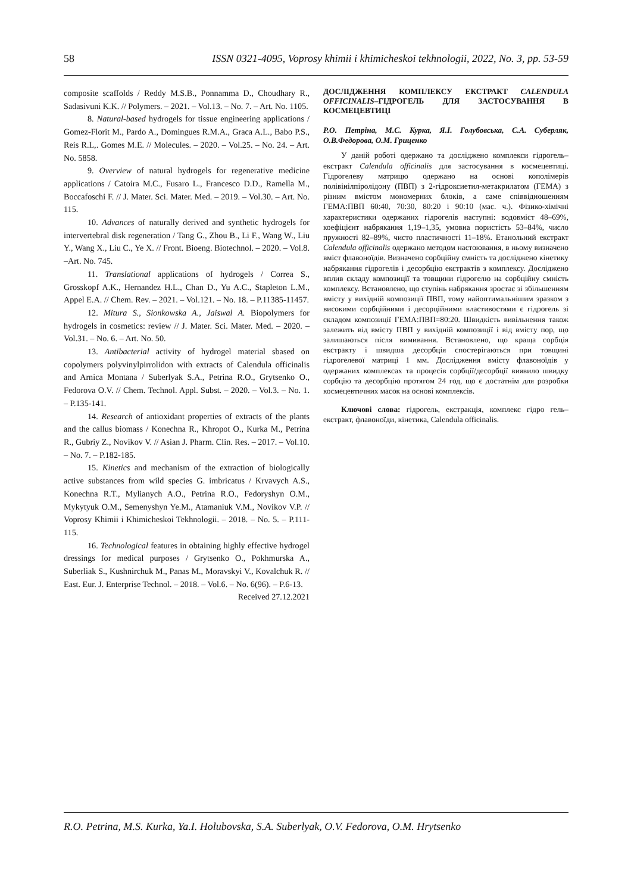58 ISSN 0321-4095, Voprosy khimii i khimicheskoi tekhnologii, 2022, No. 3, pp. 53-59
composite scaffolds / Reddy M.S.B., Ponnamma D., Choudhary R., Sadasivuni K.K. // Polymers. – 2021. – Vol.13. – No. 7. – Art. No. 1105.
8. Natural-based hydrogels for tissue engineering applications / Gomez-Florit M., Pardo A., Domingues R.M.A., Graca A.L., Babo P.S., Reis R.L,. Gomes M.E. // Molecules. – 2020. – Vol.25. – No. 24. – Art. No. 5858.
9. Overview of natural hydrogels for regenerative medicine applications / Catoira M.C., Fusaro L., Francesco D.D., Ramella M., Boccafoschi F. // J. Mater. Sci. Mater. Med. – 2019. – Vol.30. – Art. No. 115.
10. Advances of naturally derived and synthetic hydrogels for intervertebral disk regeneration / Tang G., Zhou B., Li F., Wang W., Liu Y., Wang X., Liu C., Ye X. // Front. Bioeng. Biotechnol. – 2020. – Vol.8. –Art. No. 745.
11. Translational applications of hydrogels / Correa S., Grosskopf A.K., Hernandez H.L., Chan D., Yu A.C., Stapleton L.M., Appel E.A. // Chem. Rev. – 2021. – Vol.121. – No. 18. – P.11385-11457.
12. Mitura S., Sionkowska A., Jaiswal A. Biopolymers for hydrogels in cosmetics: review // J. Mater. Sci. Mater. Med. – 2020. – Vol.31. – No. 6. – Art. No. 50.
13. Antibacterial activity of hydrogel material sbased on copolymers polyvinylpirrolidon with extracts of Calendula officinalis and Arnica Montana / Suberlyak S.A., Petrina R.O., Grytsenko O., Fedorova O.V. // Chem. Technol. Appl. Subst. – 2020. – Vol.3. – No. 1. – P.135-141.
14. Research of antioxidant properties of extracts of the plants and the callus biomass / Konechna R., Khropot O., Kurka M., Petrina R., Gubriy Z., Novikov V. // Asian J. Pharm. Clin. Res. – 2017. – Vol.10. – No. 7. – P.182-185.
15. Kinetics and mechanism of the extraction of biologically active substances from wild species G. imbricatus / Krvavych A.S., Konechna R.T., Mylianych A.O., Petrina R.O., Fedoryshyn O.M., Mykytyuk O.M., Semenyshyn Ye.M., Atamaniuk V.M., Novikov V.P. // Voprosy Khimii i Khimicheskoi Tekhnologii. – 2018. – No. 5. – P.111-115.
16. Technological features in obtaining highly effective hydrogel dressings for medical purposes / Grytsenko O., Pokhmurska A., Suberliak S., Kushnirchuk M., Panas M., Moravskyi V., Kovalchuk R. // East. Eur. J. Enterprise Technol. – 2018. – Vol.6. – No. 6(96). – P.6-13.
Received 27.12.2021
ДОСЛІДЖЕННЯ КОМПЛЕКСУ ЕКСТРАКТ CALENDULA OFFICINALIS–ГІДРОГЕЛЬ ДЛЯ ЗАСТОСУВАННЯ В КОСМЕЦЕВТИЦІ
Р.О. Петріна, М.С. Курка, Я.І. Голубовська, С.А. Суберляк, О.В.Федорова, О.М. Гриценко
У даній роботі одержано та досліджено комплекси гідрогель–екстракт Calendula officinalis для застосування в космецевтиці. Гідрогелеву матрицю одержано на основі кополімерів полівінілпіролідону (ПВП) з 2-гідроксиетил-метакрилатом (ГЕМА) з різним вмістом мономерних блоків, а саме співвідношенням ГЕМА:ПВП 60:40, 70:30, 80:20 і 90:10 (мас. ч.). Фізико-хімічні характеристики одержаних гідрогелів наступні: водовміст 48–69%, коефіцієнт набрякання 1,19–1,35, умовна пористість 53–84%, число пружності 82–89%, чисто пластичності 11–18%. Етанольний екстракт Calendula officinalis одержано методом настоювання, в ньому визначено вміст флавоноїдів. Визначено сорбційну ємність та досліджено кінетику набрякання гідрогелів і десорбцію екстрактів з комплексу. Досліджено вплив складу композиції та товщини гідрогелю на сорбційну ємність комплексу. Встановлено, що ступінь набрякання зростає зі збільшенням вмісту у вихідній композиції ПВП, тому найоптимальнішим зразком з високими сорбційними і десорційними властивостями є гідрогель зі складом композиції ГЕМА:ПВП=80:20. Швидкість вивільнення також залежить від вмісту ПВП у вихідній композиції і від вмісту пор, що залишаються після вимивання. Встановлено, що краща сорбція екстракту і швидша десорбція спостерігаються при товщині гідрогелевої матриці 1 мм. Дослідження вмісту флавоноїдів у одержаних комплексах та процесів сорбції/десорбції виявило швидку сорбцію та десорбцію протягом 24 год, що є достатнім для розробки космецевтичних масок на основі комплексів.
Ключові слова: гідрогель, екстракція, комплекс гідро гель–екстракт, флавоноїди, кінетика, Calendula officinalis.
R.O. Petrina, M.S. Kurka, Ya.I. Holubovska, S.A. Suberlyak, O.V. Fedorova, O.M. Hrytsenko